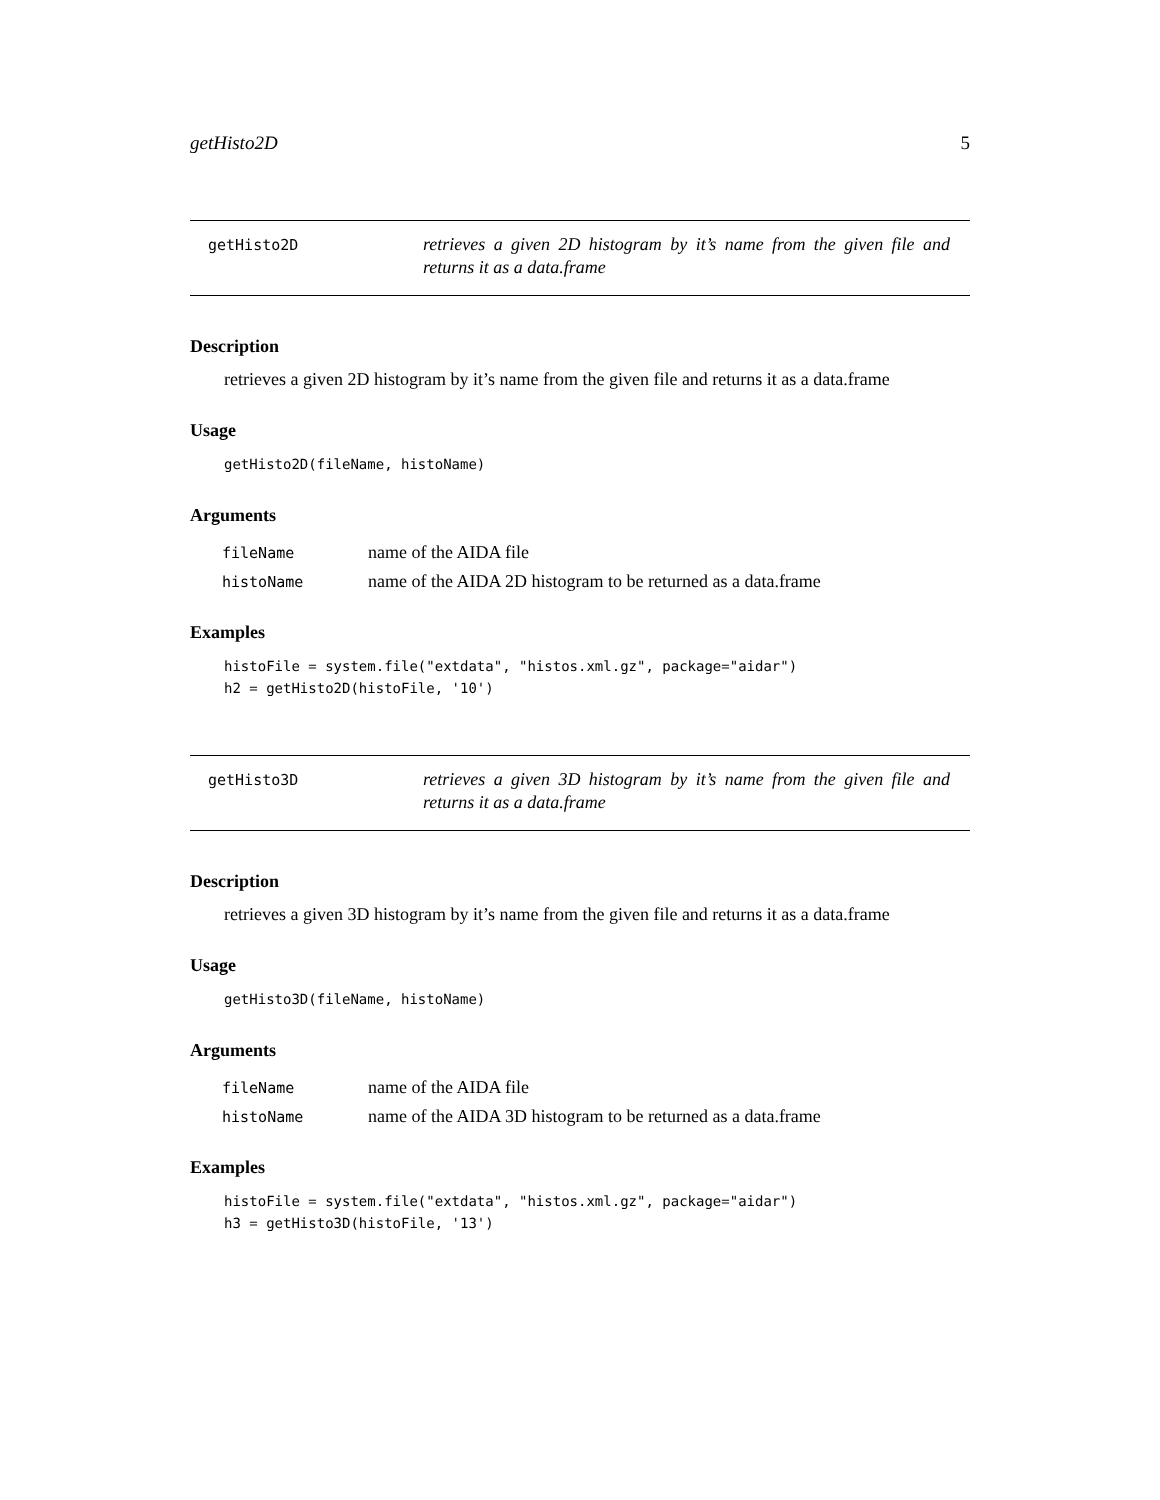getHisto2D 5
getHisto2D
retrieves a given 2D histogram by it’s name from the given file and returns it as a data.frame
Description
retrieves a given 2D histogram by it’s name from the given file and returns it as a data.frame
Usage
getHisto2D(fileName, histoName)
Arguments
| fileName | name of the AIDA file |
| histoName | name of the AIDA 2D histogram to be returned as a data.frame |
Examples
histoFile = system.file("extdata", "histos.xml.gz", package="aidar")
h2 = getHisto2D(histoFile, '10')
getHisto3D
retrieves a given 3D histogram by it’s name from the given file and returns it as a data.frame
Description
retrieves a given 3D histogram by it’s name from the given file and returns it as a data.frame
Usage
getHisto3D(fileName, histoName)
Arguments
| fileName | name of the AIDA file |
| histoName | name of the AIDA 3D histogram to be returned as a data.frame |
Examples
histoFile = system.file("extdata", "histos.xml.gz", package="aidar")
h3 = getHisto3D(histoFile, '13')